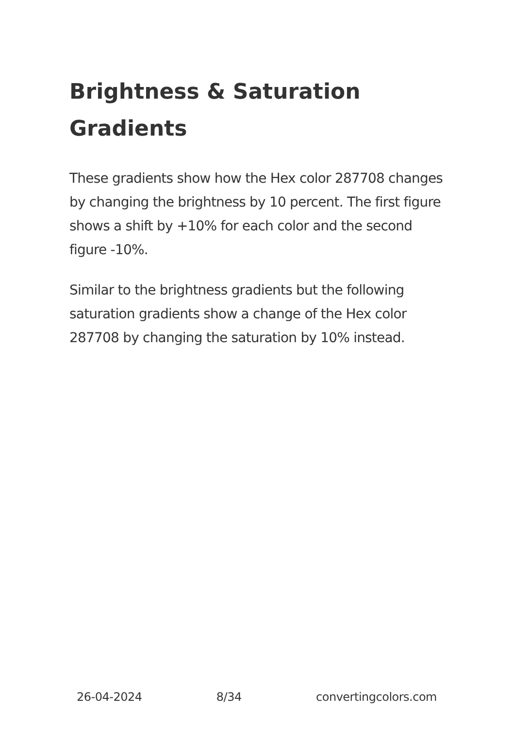Brightness & Saturation Gradients
These gradients show how the Hex color 287708 changes by changing the brightness by 10 percent. The first figure shows a shift by +10% for each color and the second figure -10%.
Similar to the brightness gradients but the following saturation gradients show a change of the Hex color 287708 by changing the saturation by 10% instead.
26-04-2024 8/34 convertingcolors.com